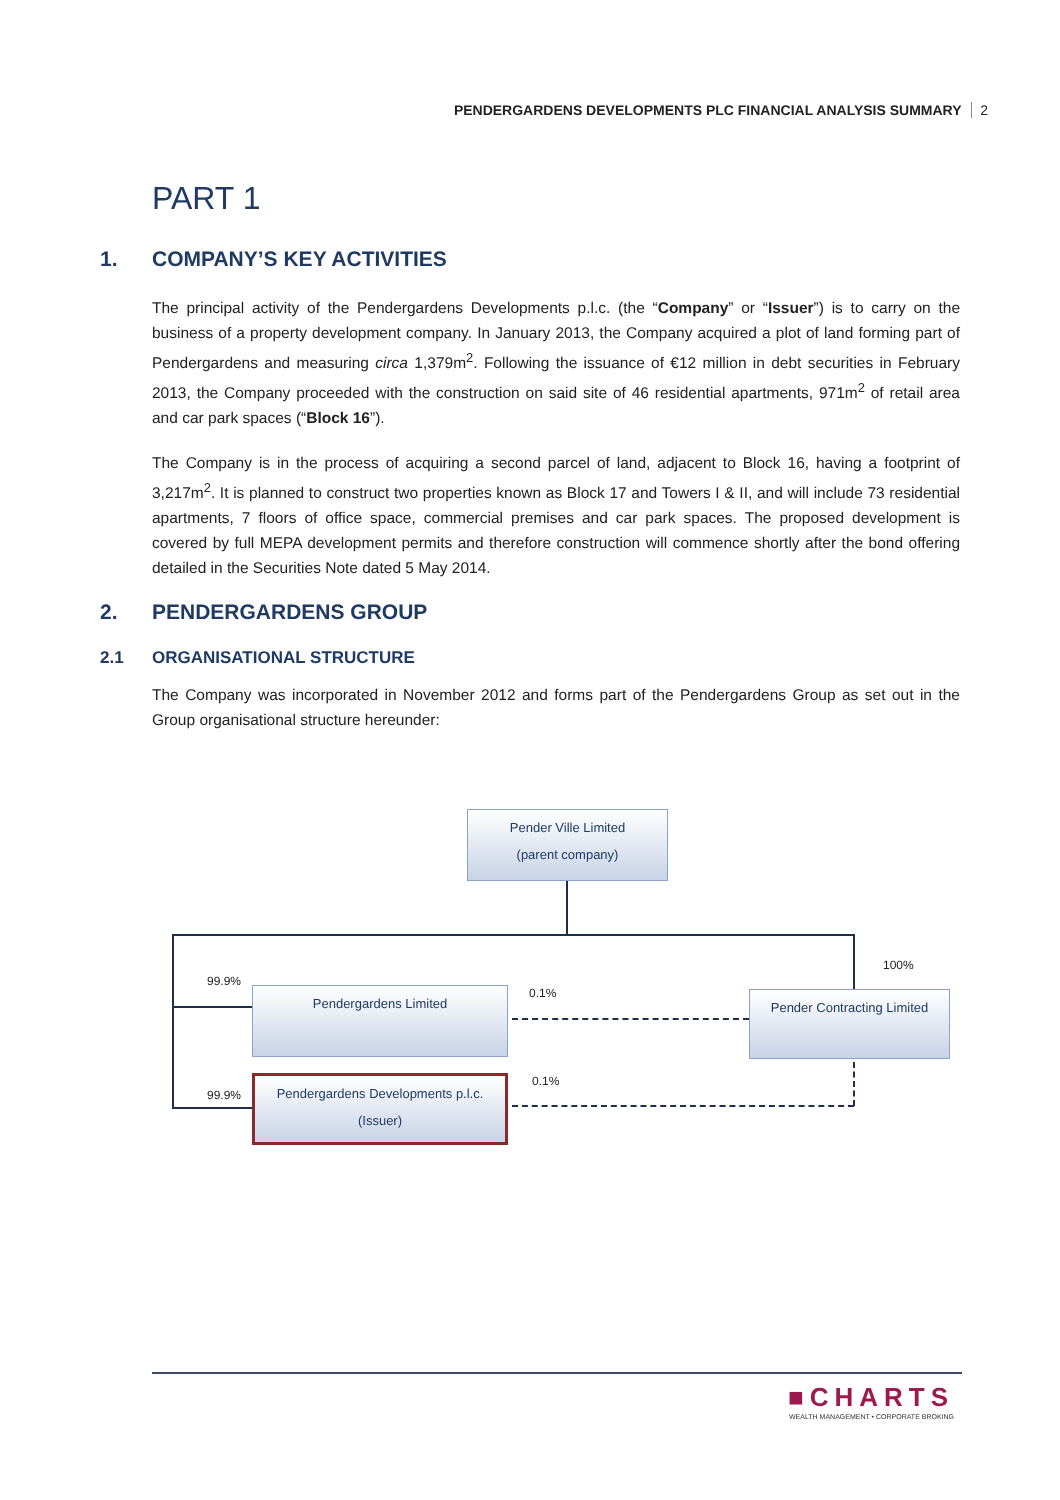PENDERGARDENS DEVELOPMENTS PLC FINANCIAL ANALYSIS SUMMARY 2
PART 1
1. COMPANY’S KEY ACTIVITIES
The principal activity of the Pendergardens Developments p.l.c. (the “Company” or “Issuer”) is to carry on the business of a property development company. In January 2013, the Company acquired a plot of land forming part of Pendergardens and measuring circa 1,379m<sup>2</sup>. Following the issuance of €12 million in debt securities in February 2013, the Company proceeded with the construction on said site of 46 residential apartments, 971m<sup>2</sup> of retail area and car park spaces (“Block 16”).
The Company is in the process of acquiring a second parcel of land, adjacent to Block 16, having a footprint of 3,217m<sup>2</sup>. It is planned to construct two properties known as Block 17 and Towers I & II, and will include 73 residential apartments, 7 floors of office space, commercial premises and car park spaces. The proposed development is covered by full MEPA development permits and therefore construction will commence shortly after the bond offering detailed in the Securities Note dated 5 May 2014.
2. PENDERGARDENS GROUP
2.1 ORGANISATIONAL STRUCTURE
The Company was incorporated in November 2012 and forms part of the Pendergardens Group as set out in the Group organisational structure hereunder:
Pender Ville Limited
(parent company)
99.9%
100%
Pendergardens Limited 0.1%
Pender Contracting Limited
99.9%
Pendergardens Developments p.l.c.
(Issuer)
0.1%
■CHARTS
WEALTH MANAGEMENT • CORPORATE BROKING